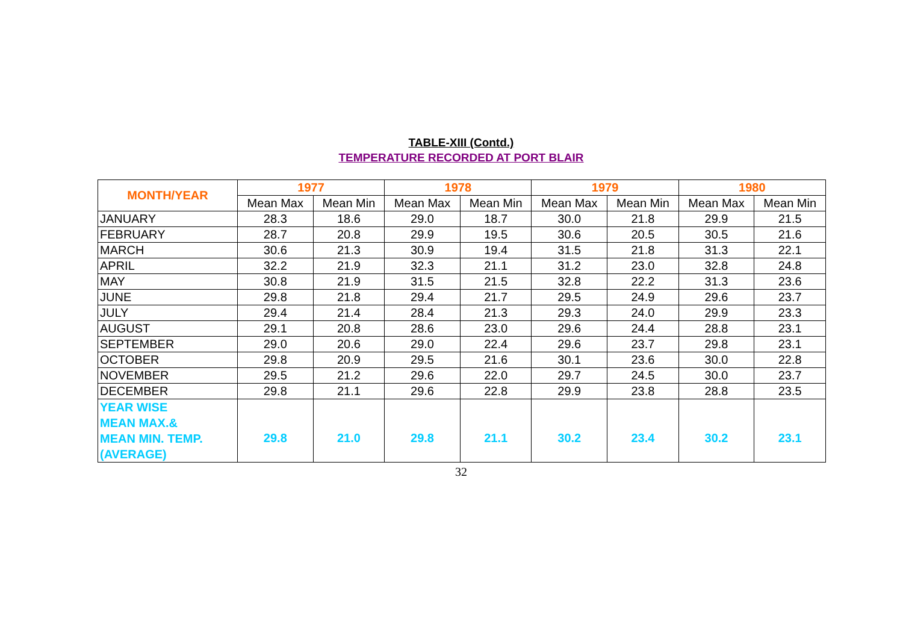TABLE-XIII (Contd.)
TEMPERATURE RECORDED AT PORT BLAIR
| MONTH/YEAR | 1977 | | 1978 | | 1979 | | 1980 | |
| --- | --- | --- | --- | --- | --- | --- | --- | --- |
| | Mean Max | Mean Min | Mean Max | Mean Min | Mean Max | Mean Min | Mean Max | Mean Min |
| JANUARY | 28.3 | 18.6 | 29.0 | 18.7 | 30.0 | 21.8 | 29.9 | 21.5 |
| FEBRUARY | 28.7 | 20.8 | 29.9 | 19.5 | 30.6 | 20.5 | 30.5 | 21.6 |
| MARCH | 30.6 | 21.3 | 30.9 | 19.4 | 31.5 | 21.8 | 31.3 | 22.1 |
| APRIL | 32.2 | 21.9 | 32.3 | 21.1 | 31.2 | 23.0 | 32.8 | 24.8 |
| MAY | 30.8 | 21.9 | 31.5 | 21.5 | 32.8 | 22.2 | 31.3 | 23.6 |
| JUNE | 29.8 | 21.8 | 29.4 | 21.7 | 29.5 | 24.9 | 29.6 | 23.7 |
| JULY | 29.4 | 21.4 | 28.4 | 21.3 | 29.3 | 24.0 | 29.9 | 23.3 |
| AUGUST | 29.1 | 20.8 | 28.6 | 23.0 | 29.6 | 24.4 | 28.8 | 23.1 |
| SEPTEMBER | 29.0 | 20.6 | 29.0 | 22.4 | 29.6 | 23.7 | 29.8 | 23.1 |
| OCTOBER | 29.8 | 20.9 | 29.5 | 21.6 | 30.1 | 23.6 | 30.0 | 22.8 |
| NOVEMBER | 29.5 | 21.2 | 29.6 | 22.0 | 29.7 | 24.5 | 30.0 | 23.7 |
| DECEMBER | 29.8 | 21.1 | 29.6 | 22.8 | 29.9 | 23.8 | 28.8 | 23.5 |
| YEAR WISE MEAN MAX.& MEAN MIN. TEMP. (AVERAGE) | 29.8 | 21.0 | 29.8 | 21.1 | 30.2 | 23.4 | 30.2 | 23.1 |
32